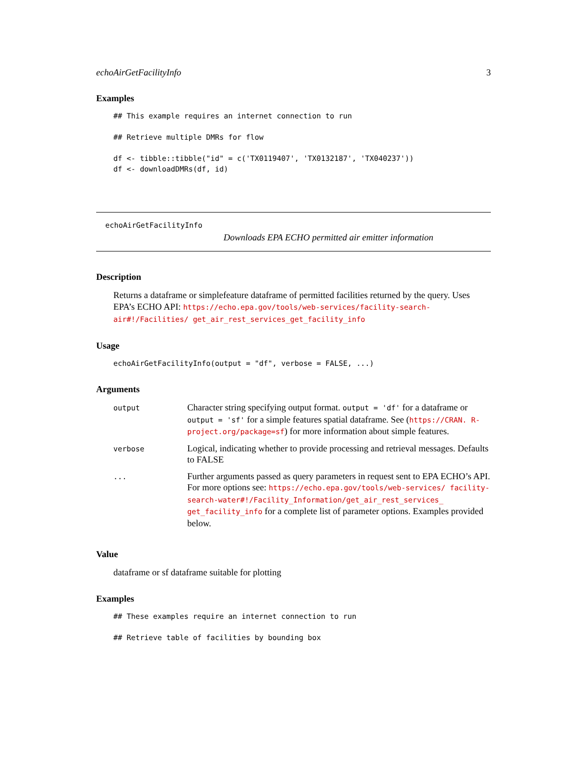echoAirGetFacilityInfo 3
Examples
## This example requires an internet connection to run

## Retrieve multiple DMRs for flow

df <- tibble::tibble("id" = c('TX0119407', 'TX0132187', 'TX040237'))
df <- downloadDMRs(df, id)
echoAirGetFacilityInfo
Downloads EPA ECHO permitted air emitter information
Description
Returns a dataframe or simplefeature dataframe of permitted facilities returned by the query. Uses EPA’s ECHO API: https://echo.epa.gov/tools/web-services/facility-search-air#!/Facilities/ get_air_rest_services_get_facility_info
Usage
echoAirGetFacilityInfo(output = "df", verbose = FALSE, ...)
Arguments
| output | Character string specifying output format. output = 'df' for a dataframe or output = 'sf' for a simple features spatial dataframe. See ( https://CRAN. R-project.org/package=sf ) for more information about simple features. |
| verbose | Logical, indicating whether to provide processing and retrieval messages. Defaults to FALSE |
| ... | Further arguments passed as query parameters in request sent to EPA ECHO’s API. For more options see: https://echo.epa.gov/tools/web-services/ facility-search-water#!/Facility_Information/get_air_rest_services_ get_facility_info for a complete list of parameter options. Examples provided below. |
Value
dataframe or sf dataframe suitable for plotting
Examples
## These examples require an internet connection to run

## Retrieve table of facilities by bounding box